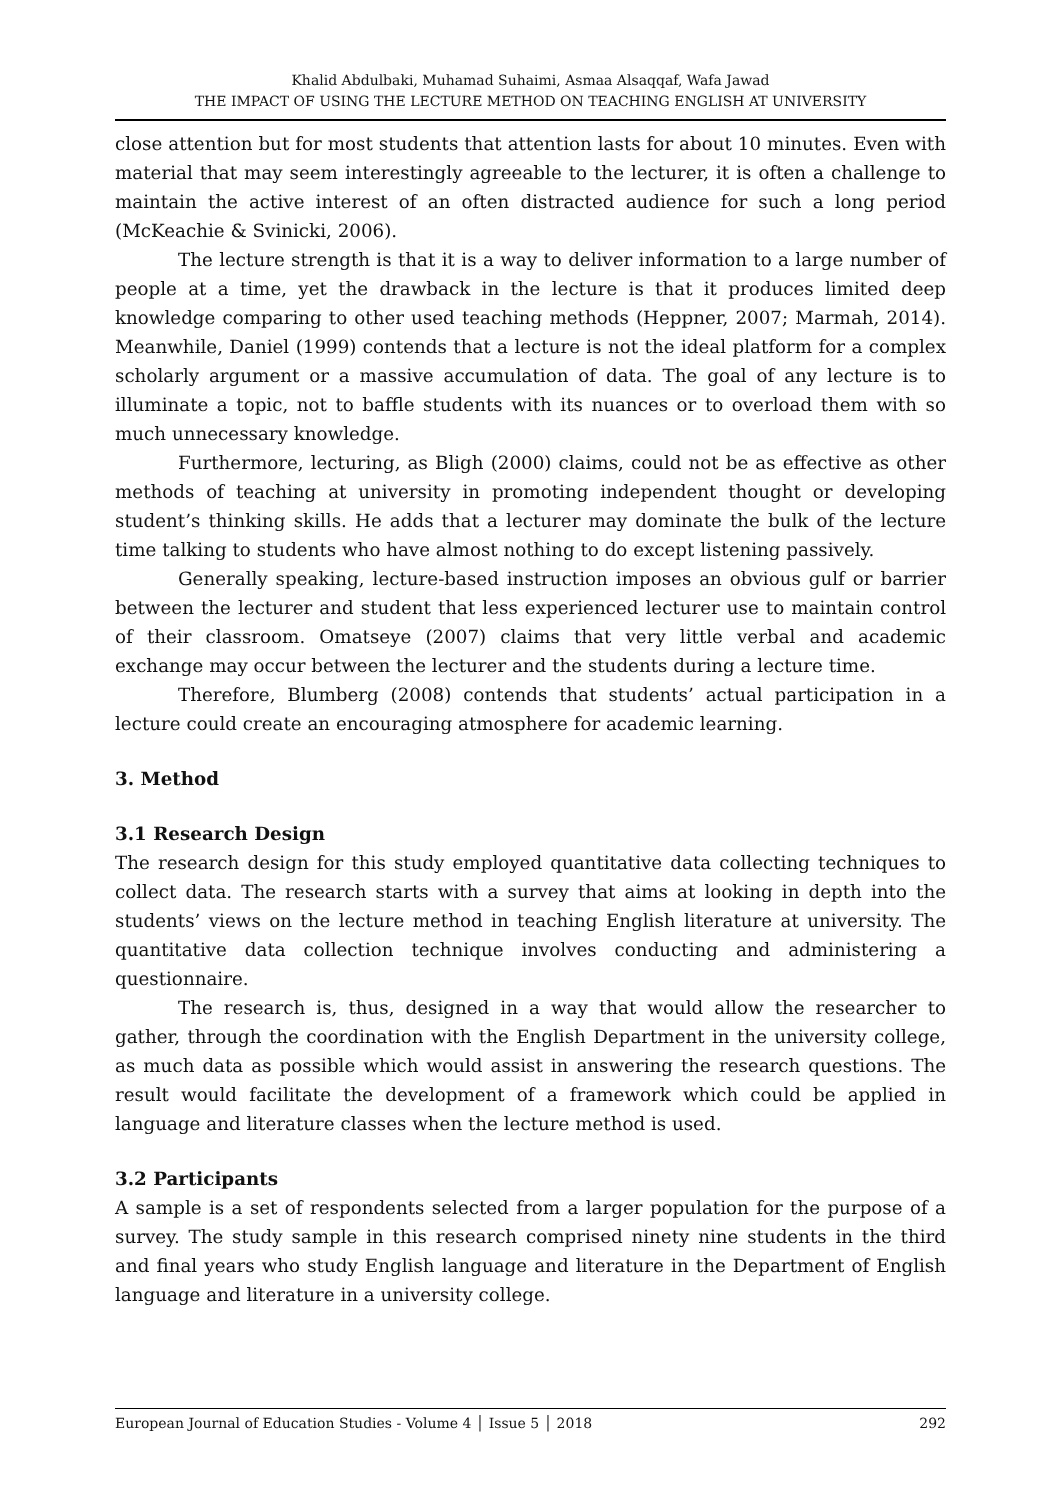Khalid Abdulbaki, Muhamad Suhaimi, Asmaa Alsaqqaf, Wafa Jawad
THE IMPACT OF USING THE LECTURE METHOD ON TEACHING ENGLISH AT UNIVERSITY
close attention but for most students that attention lasts for about 10 minutes. Even with material that may seem interestingly agreeable to the lecturer, it is often a challenge to maintain the active interest of an often distracted audience for such a long period (McKeachie & Svinicki, 2006).
The lecture strength is that it is a way to deliver information to a large number of people at a time, yet the drawback in the lecture is that it produces limited deep knowledge comparing to other used teaching methods (Heppner, 2007; Marmah, 2014). Meanwhile, Daniel (1999) contends that a lecture is not the ideal platform for a complex scholarly argument or a massive accumulation of data. The goal of any lecture is to illuminate a topic, not to baffle students with its nuances or to overload them with so much unnecessary knowledge.
Furthermore, lecturing, as Bligh (2000) claims, could not be as effective as other methods of teaching at university in promoting independent thought or developing student’s thinking skills. He adds that a lecturer may dominate the bulk of the lecture time talking to students who have almost nothing to do except listening passively.
Generally speaking, lecture-based instruction imposes an obvious gulf or barrier between the lecturer and student that less experienced lecturer use to maintain control of their classroom. Omatseye (2007) claims that very little verbal and academic exchange may occur between the lecturer and the students during a lecture time.
Therefore, Blumberg (2008) contends that students’ actual participation in a lecture could create an encouraging atmosphere for academic learning.
3. Method
3.1 Research Design
The research design for this study employed quantitative data collecting techniques to collect data. The research starts with a survey that aims at looking in depth into the students’ views on the lecture method in teaching English literature at university. The quantitative data collection technique involves conducting and administering a questionnaire.
The research is, thus, designed in a way that would allow the researcher to gather, through the coordination with the English Department in the university college, as much data as possible which would assist in answering the research questions. The result would facilitate the development of a framework which could be applied in language and literature classes when the lecture method is used.
3.2 Participants
A sample is a set of respondents selected from a larger population for the purpose of a survey. The study sample in this research comprised ninety nine students in the third and final years who study English language and literature in the Department of English language and literature in a university college.
European Journal of Education Studies - Volume 4 │ Issue 5 │ 2018 292